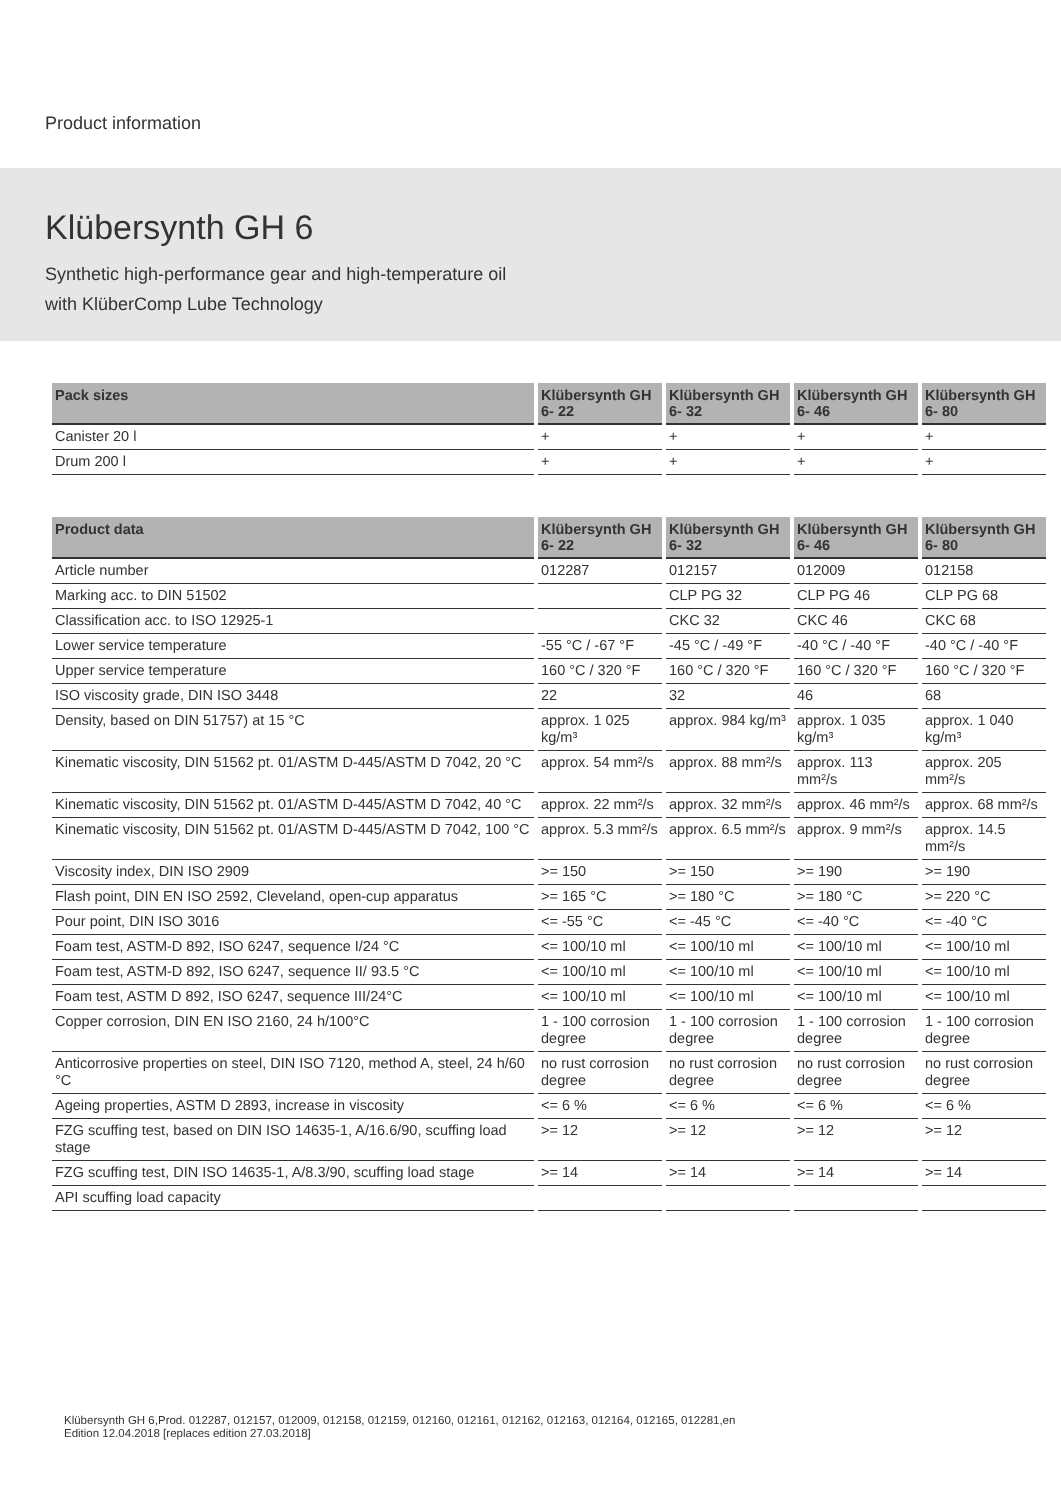Product information
Klübersynth GH 6
Synthetic high-performance gear and high-temperature oil
with KlüberComp Lube Technology
| Pack sizes | Klübersynth GH 6- 22 | Klübersynth GH 6- 32 | Klübersynth GH 6- 46 | Klübersynth GH 6- 80 |
| --- | --- | --- | --- | --- |
| Canister 20 l | + | + | + | + |
| Drum 200 l | + | + | + | + |
| Product data | Klübersynth GH 6- 22 | Klübersynth GH 6- 32 | Klübersynth GH 6- 46 | Klübersynth GH 6- 80 |
| --- | --- | --- | --- | --- |
| Article number | 012287 | 012157 | 012009 | 012158 |
| Marking acc. to DIN 51502 | | CLP PG 32 | CLP PG 46 | CLP PG 68 |
| Classification acc. to ISO 12925-1 | | CKC 32 | CKC 46 | CKC 68 |
| Lower service temperature | -55 °C / -67 °F | -45 °C / -49 °F | -40 °C / -40 °F | -40 °C / -40 °F |
| Upper service temperature | 160 °C / 320 °F | 160 °C / 320 °F | 160 °C / 320 °F | 160 °C / 320 °F |
| ISO viscosity grade, DIN ISO 3448 | 22 | 32 | 46 | 68 |
| Density, based on DIN 51757) at 15 °C | approx. 1 025 kg/m³ | approx. 984 kg/m³ | approx. 1 035 kg/m³ | approx. 1 040 kg/m³ |
| Kinematic viscosity, DIN 51562 pt. 01/ASTM D-445/ASTM D 7042, 20 °C | approx. 54 mm²/s | approx. 88 mm²/s | approx. 113 mm²/s | approx. 205 mm²/s |
| Kinematic viscosity, DIN 51562 pt. 01/ASTM D-445/ASTM D 7042, 40 °C | approx. 22 mm²/s | approx. 32 mm²/s | approx. 46 mm²/s | approx. 68 mm²/s |
| Kinematic viscosity, DIN 51562 pt. 01/ASTM D-445/ASTM D 7042, 100 °C | approx. 5.3 mm²/s | approx. 6.5 mm²/s | approx. 9 mm²/s | approx. 14.5 mm²/s |
| Viscosity index, DIN ISO 2909 | >= 150 | >= 150 | >= 190 | >= 190 |
| Flash point, DIN EN ISO 2592, Cleveland, open-cup apparatus | >= 165 °C | >= 180 °C | >= 180 °C | >= 220 °C |
| Pour point, DIN ISO 3016 | <= -55 °C | <= -45 °C | <= -40 °C | <= -40 °C |
| Foam test, ASTM-D 892, ISO 6247, sequence I/24 °C | <= 100/10 ml | <= 100/10 ml | <= 100/10 ml | <= 100/10 ml |
| Foam test, ASTM-D 892, ISO 6247, sequence II/ 93.5 °C | <= 100/10 ml | <= 100/10 ml | <= 100/10 ml | <= 100/10 ml |
| Foam test, ASTM D 892, ISO 6247, sequence III/24°C | <= 100/10 ml | <= 100/10 ml | <= 100/10 ml | <= 100/10 ml |
| Copper corrosion, DIN EN ISO 2160, 24 h/100°C | 1 - 100 corrosion degree | 1 - 100 corrosion degree | 1 - 100 corrosion degree | 1 - 100 corrosion degree |
| Anticorrosive properties on steel, DIN ISO 7120, method A, steel, 24 h/60 °C | no rust corrosion degree | no rust corrosion degree | no rust corrosion degree | no rust corrosion degree |
| Ageing properties, ASTM D 2893, increase in viscosity | <= 6 % | <= 6 % | <= 6 % | <= 6 % |
| FZG scuffing test, based on DIN ISO 14635-1, A/16.6/90, scuffing load stage | >= 12 | >= 12 | >= 12 | >= 12 |
| FZG scuffing test, DIN ISO 14635-1, A/8.3/90, scuffing load stage | >= 14 | >= 14 | >= 14 | >= 14 |
| API scuffing load capacity | | | | |
Klübersynth GH 6,Prod. 012287, 012157, 012009, 012158, 012159, 012160, 012161, 012162, 012163, 012164, 012165, 012281,en
Edition 12.04.2018 [replaces edition 27.03.2018]